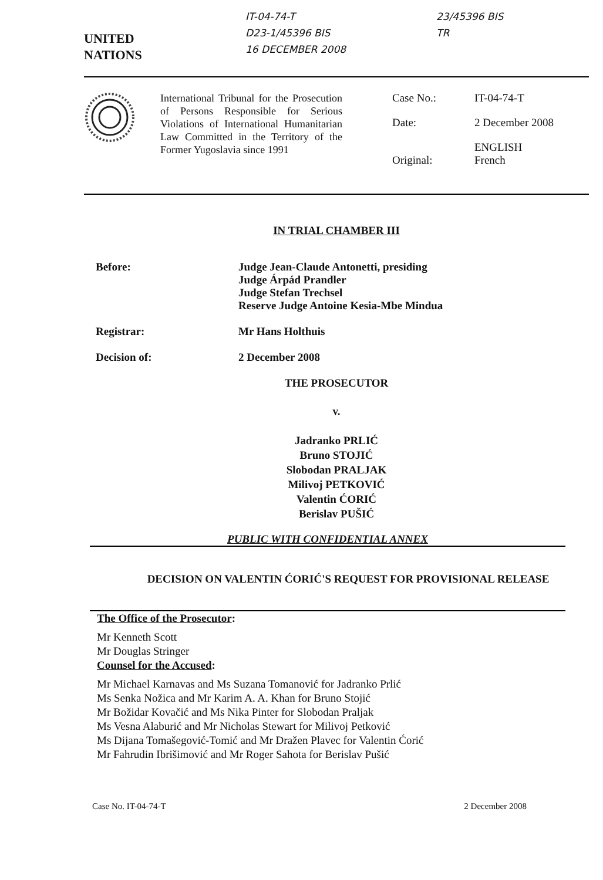UNITED
NATIONS
IT-04-74-T
D23-1/45396 BIS
16 DECEMBER 2008
23/45396 BIS
TR
International Tribunal for the Prosecution of Persons Responsible for Serious Violations of International Humanitarian Law Committed in the Territory of the Former Yugoslavia since 1991
| Case No.: | IT-04-74-T |
| Date: | 2 December 2008 |
| Original: | ENGLISH French |
IN TRIAL CHAMBER III
| Before: | Judge Jean-Claude Antonetti, presiding Judge Árpád Prandler Judge Stefan Trechsel Reserve Judge Antoine Kesia-Mbe Mindua |
| Registrar: | Mr Hans Holthuis |
| Decision of: | 2 December 2008 |
THE PROSECUTOR
v.
Jadranko PRLIĆ
Bruno STOJIĆ
Slobodan PRALJAK
Milivoj PETKOVIĆ
Valentin ĆORIĆ
Berislav PUŠIĆ
PUBLIC WITH CONFIDENTIAL ANNEX
DECISION ON VALENTIN ĆORIĆ'S REQUEST FOR PROVISIONAL RELEASE
The Office of the Prosecutor:
Mr Kenneth Scott
Mr Douglas Stringer
Counsel for the Accused:
Mr Michael Karnavas and Ms Suzana Tomanović for Jadranko Prlić
Ms Senka Nožica and Mr Karim A. A. Khan for Bruno Stojić
Mr Božidar Kovačić and Ms Nika Pinter for Slobodan Praljak
Ms Vesna Alaburić and Mr Nicholas Stewart for Milivoj Petković
Ms Dijana Tomašegović-Tomić and Mr Dražen Plavec for Valentin Ćorić
Mr Fahrudin Ibrišimović and Mr Roger Sahota for Berislav Pušić
Case No. IT-04-74-T 2 December 2008